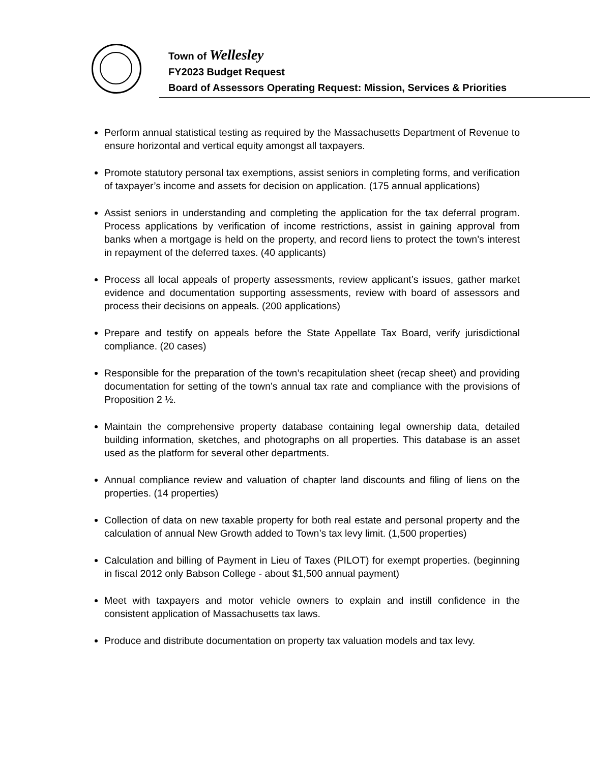Town of Wellesley
FY2023 Budget Request
Board of Assessors Operating Request: Mission, Services & Priorities
Perform annual statistical testing as required by the Massachusetts Department of Revenue to ensure horizontal and vertical equity amongst all taxpayers.
Promote statutory personal tax exemptions, assist seniors in completing forms, and verification of taxpayer’s income and assets for decision on application. (175 annual applications)
Assist seniors in understanding and completing the application for the tax deferral program. Process applications by verification of income restrictions, assist in gaining approval from banks when a mortgage is held on the property, and record liens to protect the town’s interest in repayment of the deferred taxes. (40 applicants)
Process all local appeals of property assessments, review applicant’s issues, gather market evidence and documentation supporting assessments, review with board of assessors and process their decisions on appeals. (200 applications)
Prepare and testify on appeals before the State Appellate Tax Board, verify jurisdictional compliance. (20 cases)
Responsible for the preparation of the town’s recapitulation sheet (recap sheet) and providing documentation for setting of the town’s annual tax rate and compliance with the provisions of Proposition 2 ½.
Maintain the comprehensive property database containing legal ownership data, detailed building information, sketches, and photographs on all properties. This database is an asset used as the platform for several other departments.
Annual compliance review and valuation of chapter land discounts and filing of liens on the properties. (14 properties)
Collection of data on new taxable property for both real estate and personal property and the calculation of annual New Growth added to Town’s tax levy limit. (1,500 properties)
Calculation and billing of Payment in Lieu of Taxes (PILOT) for exempt properties. (beginning in fiscal 2012 only Babson College - about $1,500 annual payment)
Meet with taxpayers and motor vehicle owners to explain and instill confidence in the consistent application of Massachusetts tax laws.
Produce and distribute documentation on property tax valuation models and tax levy.